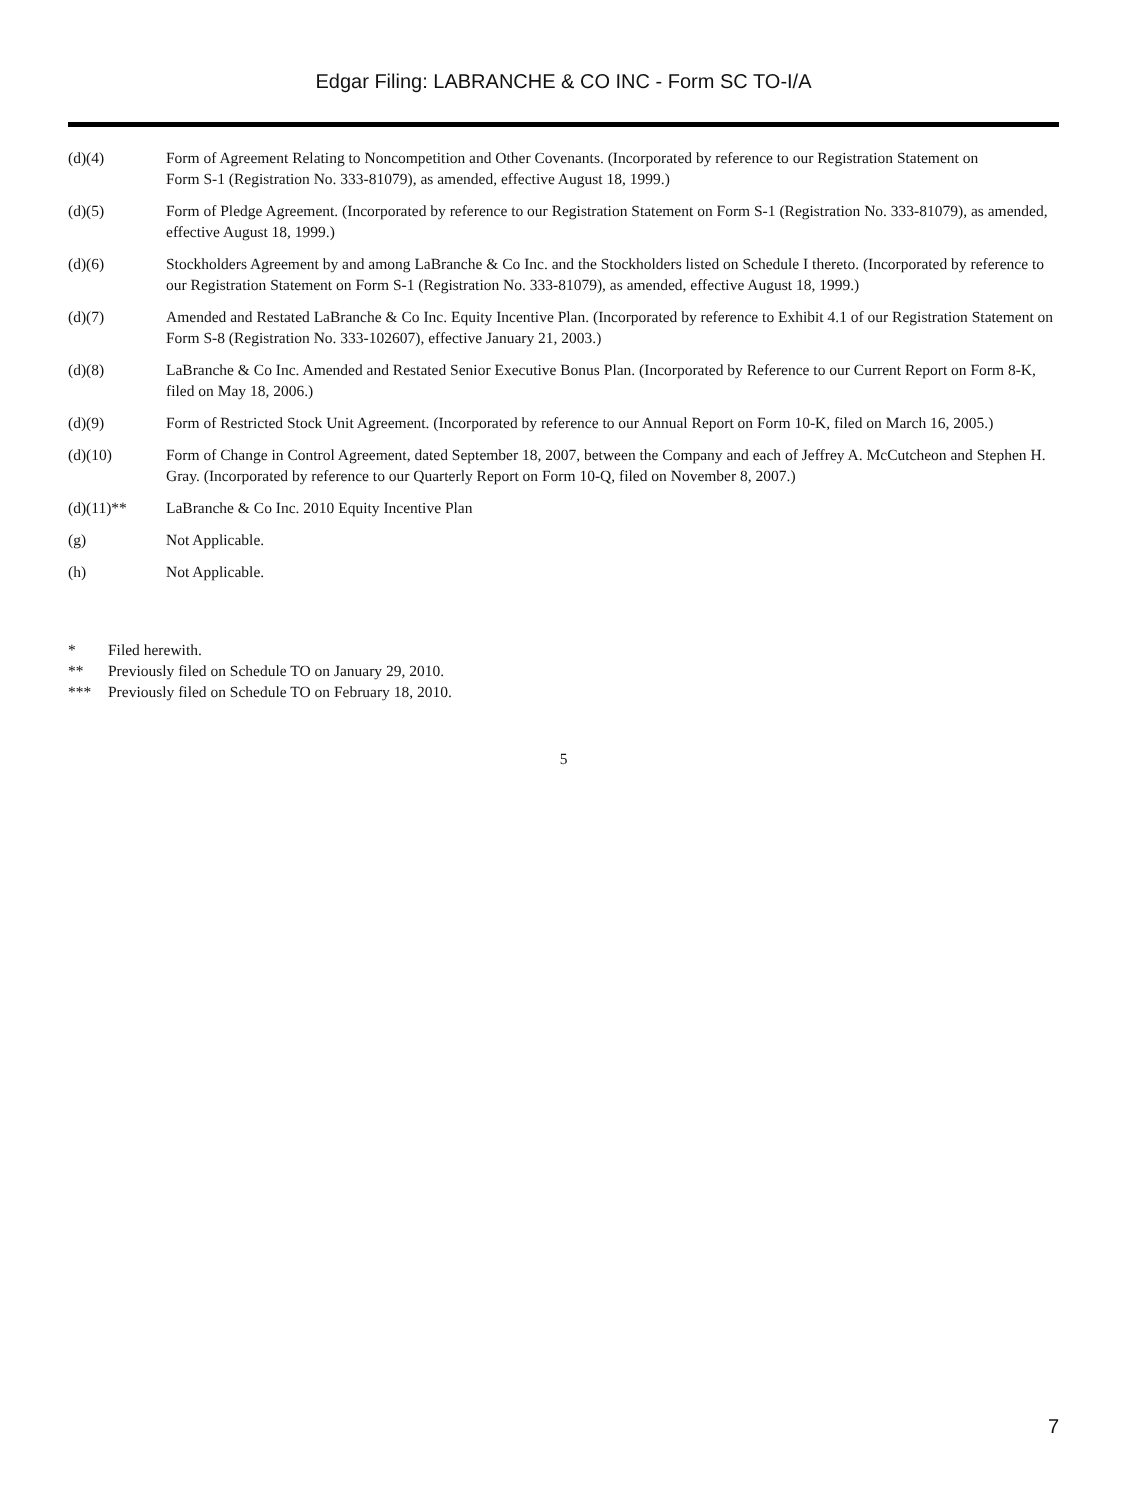Edgar Filing: LABRANCHE & CO INC - Form SC TO-I/A
| (d)(4) | Form of Agreement Relating to Noncompetition and Other Covenants. (Incorporated by reference to our Registration Statement on Form S-1 (Registration No. 333-81079), as amended, effective August 18, 1999.) |
| (d)(5) | Form of Pledge Agreement. (Incorporated by reference to our Registration Statement on Form S-1 (Registration No. 333-81079), as amended, effective August 18, 1999.) |
| (d)(6) | Stockholders Agreement by and among LaBranche & Co Inc. and the Stockholders listed on Schedule I thereto. (Incorporated by reference to our Registration Statement on Form S-1 (Registration No. 333-81079), as amended, effective August 18, 1999.) |
| (d)(7) | Amended and Restated LaBranche & Co Inc. Equity Incentive Plan. (Incorporated by reference to Exhibit 4.1 of our Registration Statement on Form S-8 (Registration No. 333-102607), effective January 21, 2003.) |
| (d)(8) | LaBranche & Co Inc. Amended and Restated Senior Executive Bonus Plan. (Incorporated by Reference to our Current Report on Form 8-K, filed on May 18, 2006.) |
| (d)(9) | Form of Restricted Stock Unit Agreement. (Incorporated by reference to our Annual Report on Form 10-K, filed on March 16, 2005.) |
| (d)(10) | Form of Change in Control Agreement, dated September 18, 2007, between the Company and each of Jeffrey A. McCutcheon and Stephen H. Gray. (Incorporated by reference to our Quarterly Report on Form 10-Q, filed on November 8, 2007.) |
| (d)(11)** | LaBranche & Co Inc. 2010 Equity Incentive Plan |
| (g) | Not Applicable. |
| (h) | Not Applicable. |
* Filed herewith.
** Previously filed on Schedule TO on January 29, 2010.
*** Previously filed on Schedule TO on February 18, 2010.
5
7